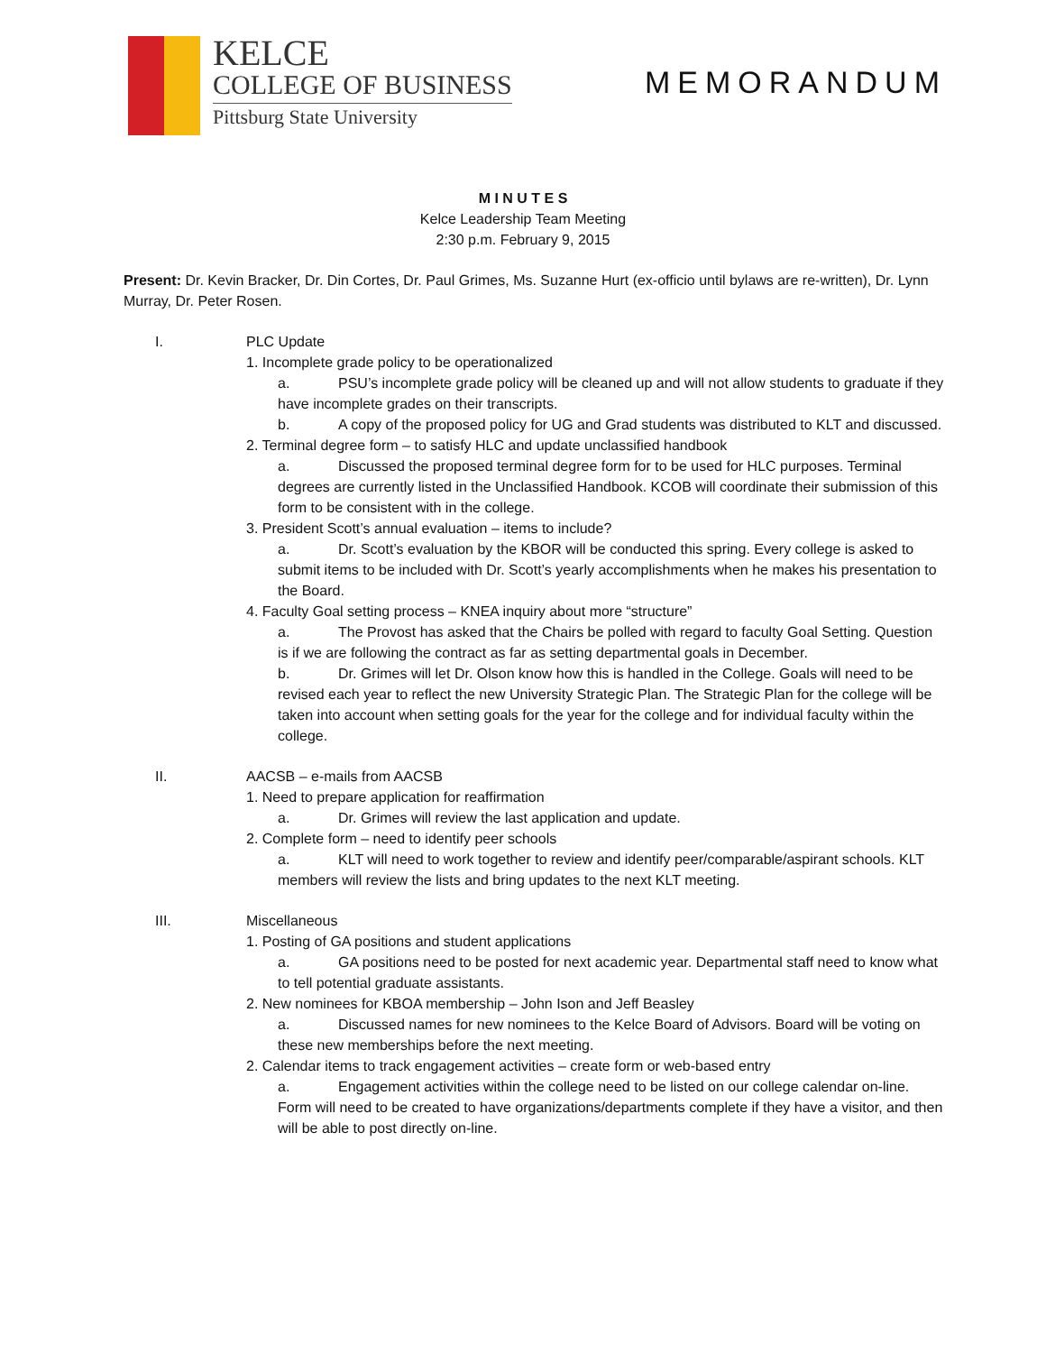KELCE
COLLEGE OF BUSINESS
Pittsburg State University
MEMORANDUM
M I N U T E S
Kelce Leadership Team Meeting
2:30 p.m. February 9, 2015
Present: Dr. Kevin Bracker, Dr. Din Cortes, Dr. Paul Grimes, Ms. Suzanne Hurt (ex-officio until bylaws are re-written), Dr. Lynn Murray, Dr. Peter Rosen.
I. PLC Update
1. Incomplete grade policy to be operationalized
a. PSU’s incomplete grade policy will be cleaned up and will not allow students to graduate if they have incomplete grades on their transcripts.
b. A copy of the proposed policy for UG and Grad students was distributed to KLT and discussed.
2. Terminal degree form – to satisfy HLC and update unclassified handbook
a. Discussed the proposed terminal degree form for to be used for HLC purposes. Terminal degrees are currently listed in the Unclassified Handbook. KCOB will coordinate their submission of this form to be consistent with in the college.
3. President Scott’s annual evaluation – items to include?
a. Dr. Scott’s evaluation by the KBOR will be conducted this spring. Every college is asked to submit items to be included with Dr. Scott’s yearly accomplishments when he makes his presentation to the Board.
4. Faculty Goal setting process – KNEA inquiry about more “structure”
a. The Provost has asked that the Chairs be polled with regard to faculty Goal Setting. Question is if we are following the contract as far as setting departmental goals in December.
b. Dr. Grimes will let Dr. Olson know how this is handled in the College. Goals will need to be revised each year to reflect the new University Strategic Plan. The Strategic Plan for the college will be taken into account when setting goals for the year for the college and for individual faculty within the college.
II. AACSB – e-mails from AACSB
1. Need to prepare application for reaffirmation
a. Dr. Grimes will review the last application and update.
2. Complete form – need to identify peer schools
a. KLT will need to work together to review and identify peer/comparable/aspirant schools. KLT members will review the lists and bring updates to the next KLT meeting.
III. Miscellaneous
1. Posting of GA positions and student applications
a. GA positions need to be posted for next academic year. Departmental staff need to know what to tell potential graduate assistants.
2. New nominees for KBOA membership – John Ison and Jeff Beasley
a. Discussed names for new nominees to the Kelce Board of Advisors. Board will be voting on these new memberships before the next meeting.
2. Calendar items to track engagement activities – create form or web-based entry
a. Engagement activities within the college need to be listed on our college calendar on-line. Form will need to be created to have organizations/departments complete if they have a visitor, and then will be able to post directly on-line.